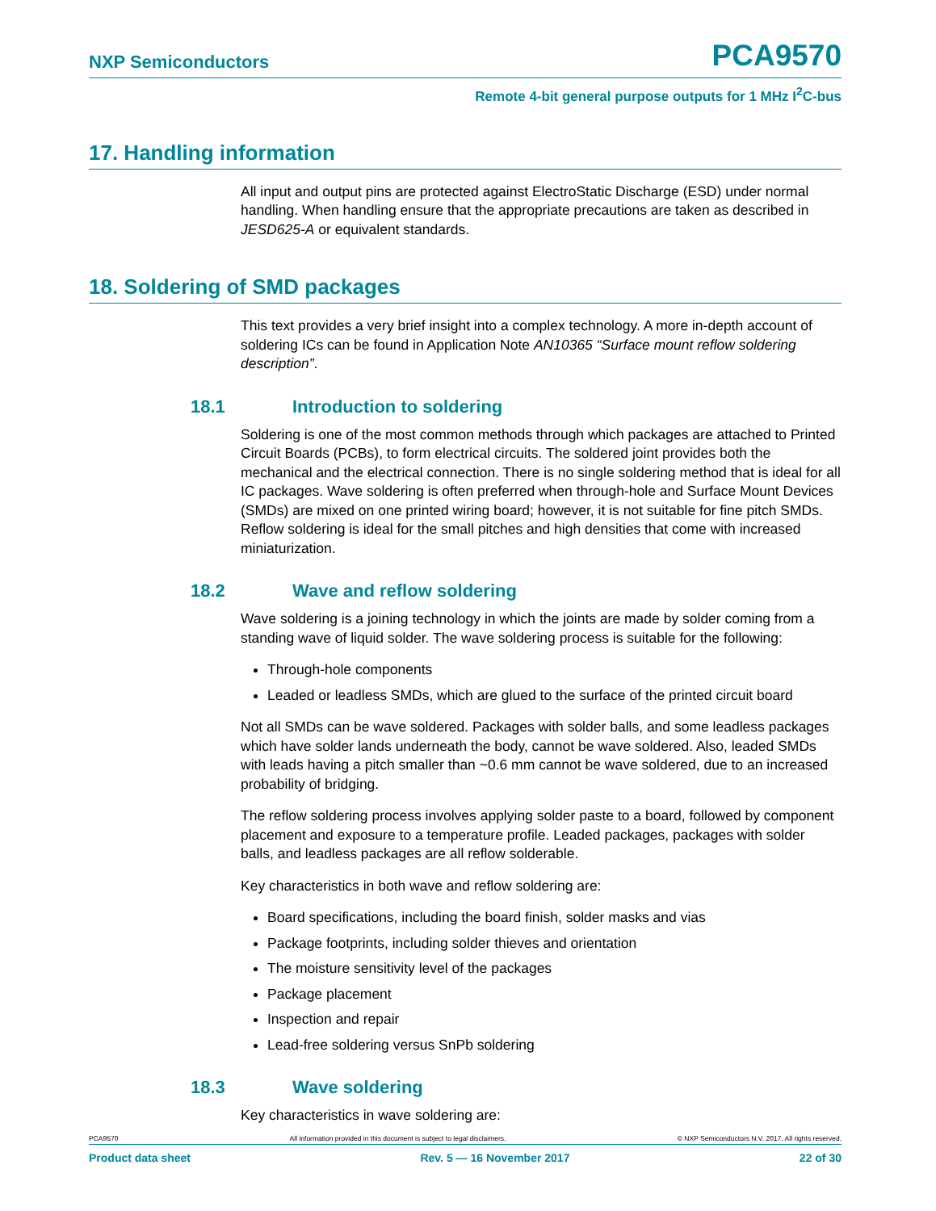NXP Semiconductors PCA9570
Remote 4-bit general purpose outputs for 1 MHz I<sup>2</sup>C-bus
17. Handling information
All input and output pins are protected against ElectroStatic Discharge (ESD) under normal handling. When handling ensure that the appropriate precautions are taken as described in JESD625-A or equivalent standards.
18. Soldering of SMD packages
This text provides a very brief insight into a complex technology. A more in-depth account of soldering ICs can be found in Application Note AN10365 “Surface mount reflow soldering description”.
18.1 Introduction to soldering
Soldering is one of the most common methods through which packages are attached to Printed Circuit Boards (PCBs), to form electrical circuits. The soldered joint provides both the mechanical and the electrical connection. There is no single soldering method that is ideal for all IC packages. Wave soldering is often preferred when through-hole and Surface Mount Devices (SMDs) are mixed on one printed wiring board; however, it is not suitable for fine pitch SMDs. Reflow soldering is ideal for the small pitches and high densities that come with increased miniaturization.
18.2 Wave and reflow soldering
Wave soldering is a joining technology in which the joints are made by solder coming from a standing wave of liquid solder. The wave soldering process is suitable for the following:
Through-hole components
Leaded or leadless SMDs, which are glued to the surface of the printed circuit board
Not all SMDs can be wave soldered. Packages with solder balls, and some leadless packages which have solder lands underneath the body, cannot be wave soldered. Also, leaded SMDs with leads having a pitch smaller than ~0.6 mm cannot be wave soldered, due to an increased probability of bridging.
The reflow soldering process involves applying solder paste to a board, followed by component placement and exposure to a temperature profile. Leaded packages, packages with solder balls, and leadless packages are all reflow solderable.
Key characteristics in both wave and reflow soldering are:
Board specifications, including the board finish, solder masks and vias
Package footprints, including solder thieves and orientation
The moisture sensitivity level of the packages
Package placement
Inspection and repair
Lead-free soldering versus SnPb soldering
18.3 Wave soldering
Key characteristics in wave soldering are:
PCA9570 All information provided in this document is subject to legal disclaimers. © NXP Semiconductors N.V. 2017. All rights reserved.
Product data sheet Rev. 5 — 16 November 2017 22 of 30